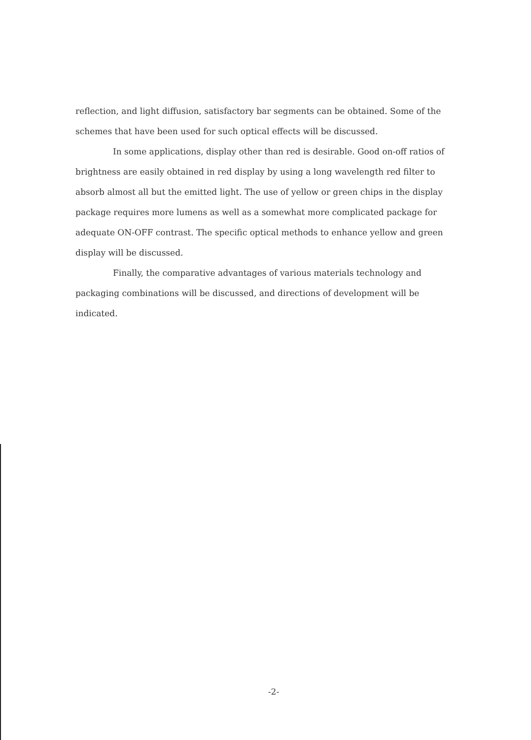reflection, and light diffusion, satisfactory bar segments can be obtained. Some of the schemes that have been used for such optical effects will be discussed.
In some applications, display other than red is desirable. Good on-off ratios of brightness are easily obtained in red display by using a long wavelength red filter to absorb almost all but the emitted light. The use of yellow or green chips in the display package requires more lumens as well as a somewhat more complicated package for adequate ON-OFF contrast. The specific optical methods to enhance yellow and green display will be discussed.
Finally, the comparative advantages of various materials technology and packaging combinations will be discussed, and directions of development will be indicated.
-2-